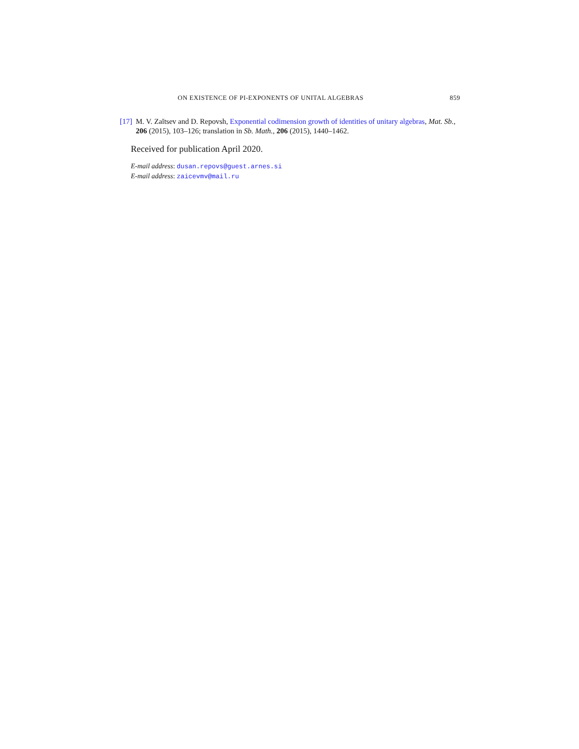ON EXISTENCE OF PI-EXPONENTS OF UNITAL ALGEBRAS 859
[17] M. V. Zaĭtsev and D. Repovsh, Exponential codimension growth of identities of unitary algebras, Mat. Sb., 206 (2015), 103–126; translation in Sb. Math., 206 (2015), 1440–1462.
Received for publication April 2020.
E-mail address: dusan.repovs@guest.arnes.si
E-mail address: zaicevmv@mail.ru